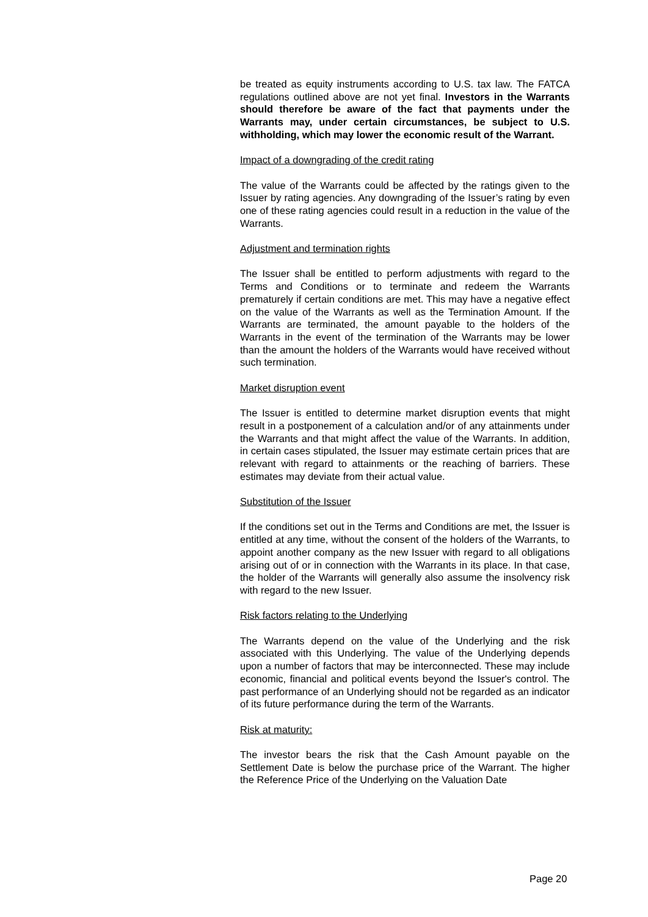be treated as equity instruments according to U.S. tax law. The FATCA regulations outlined above are not yet final. Investors in the Warrants should therefore be aware of the fact that payments under the Warrants may, under certain circumstances, be subject to U.S. withholding, which may lower the economic result of the Warrant.
Impact of a downgrading of the credit rating
The value of the Warrants could be affected by the ratings given to the Issuer by rating agencies. Any downgrading of the Issuer’s rating by even one of these rating agencies could result in a reduction in the value of the Warrants.
Adjustment and termination rights
The Issuer shall be entitled to perform adjustments with regard to the Terms and Conditions or to terminate and redeem the Warrants prematurely if certain conditions are met. This may have a negative effect on the value of the Warrants as well as the Termination Amount. If the Warrants are terminated, the amount payable to the holders of the Warrants in the event of the termination of the Warrants may be lower than the amount the holders of the Warrants would have received without such termination.
Market disruption event
The Issuer is entitled to determine market disruption events that might result in a postponement of a calculation and/or of any attainments under the Warrants and that might affect the value of the Warrants. In addition, in certain cases stipulated, the Issuer may estimate certain prices that are relevant with regard to attainments or the reaching of barriers. These estimates may deviate from their actual value.
Substitution of the Issuer
If the conditions set out in the Terms and Conditions are met, the Issuer is entitled at any time, without the consent of the holders of the Warrants, to appoint another company as the new Issuer with regard to all obligations arising out of or in connection with the Warrants in its place. In that case, the holder of the Warrants will generally also assume the insolvency risk with regard to the new Issuer.
Risk factors relating to the Underlying
The Warrants depend on the value of the Underlying and the risk associated with this Underlying. The value of the Underlying depends upon a number of factors that may be interconnected. These may include economic, financial and political events beyond the Issuer's control. The past performance of an Underlying should not be regarded as an indicator of its future performance during the term of the Warrants.
Risk at maturity:
The investor bears the risk that the Cash Amount payable on the Settlement Date is below the purchase price of the Warrant. The higher the Reference Price of the Underlying on the Valuation Date
Page 20